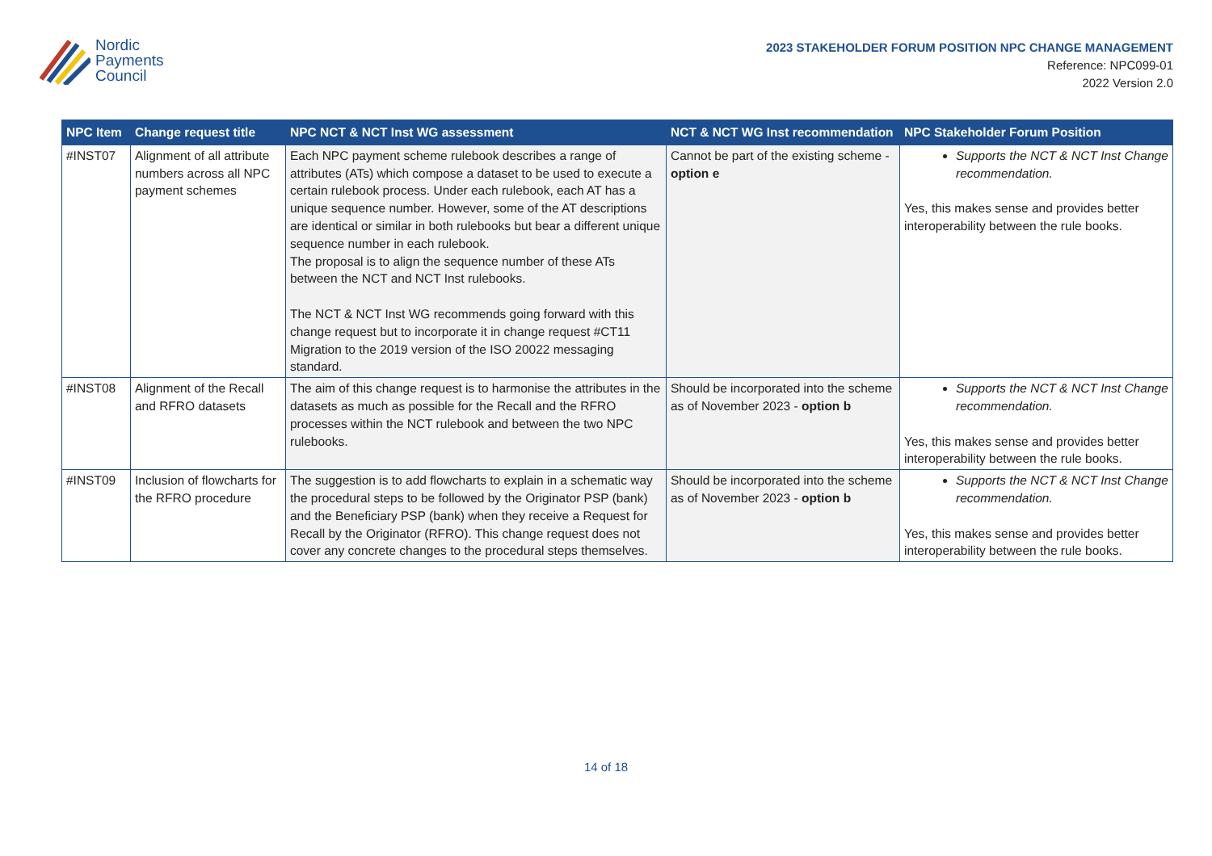Nordic
Payments
Council
2023 STAKEHOLDER FORUM POSITION NPC CHANGE MANAGEMENT
Reference: NPC099-01
2022 Version 2.0
| NPC Item | Change request title | NPC NCT & NCT Inst WG assessment | NCT & NCT WG Inst recommendation | NPC Stakeholder Forum Position |
| --- | --- | --- | --- | --- |
| #INST07 | Alignment of all attribute numbers across all NPC payment schemes | Each NPC payment scheme rulebook describes a range of attributes (ATs) which compose a dataset to be used to execute a certain rulebook process. Under each rulebook, each AT has a unique sequence number. However, some of the AT descriptions are identical or similar in both rulebooks but bear a different unique sequence number in each rulebook. The proposal is to align the sequence number of these ATs between the NCT and NCT Inst rulebooks. The NCT & NCT Inst WG recommends going forward with this change request but to incorporate it in change request #CT11 Migration to the 2019 version of the ISO 20022 messaging standard. | Cannot be part of the existing scheme - option e | Supports the NCT & NCT Inst Change recommendation. Yes, this makes sense and provides better interoperability between the rule books. |
| #INST08 | Alignment of the Recall and RFRO datasets | The aim of this change request is to harmonise the attributes in the datasets as much as possible for the Recall and the RFRO processes within the NCT rulebook and between the two NPC rulebooks. | Should be incorporated into the scheme as of November 2023 - option b | Supports the NCT & NCT Inst Change recommendation. Yes, this makes sense and provides better interoperability between the rule books. |
| #INST09 | Inclusion of flowcharts for the RFRO procedure | The suggestion is to add flowcharts to explain in a schematic way the procedural steps to be followed by the Originator PSP (bank) and the Beneficiary PSP (bank) when they receive a Request for Recall by the Originator (RFRO). This change request does not cover any concrete changes to the procedural steps themselves. | Should be incorporated into the scheme as of November 2023 - option b | Supports the NCT & NCT Inst Change recommendation. Yes, this makes sense and provides better interoperability between the rule books. |
14 of 18